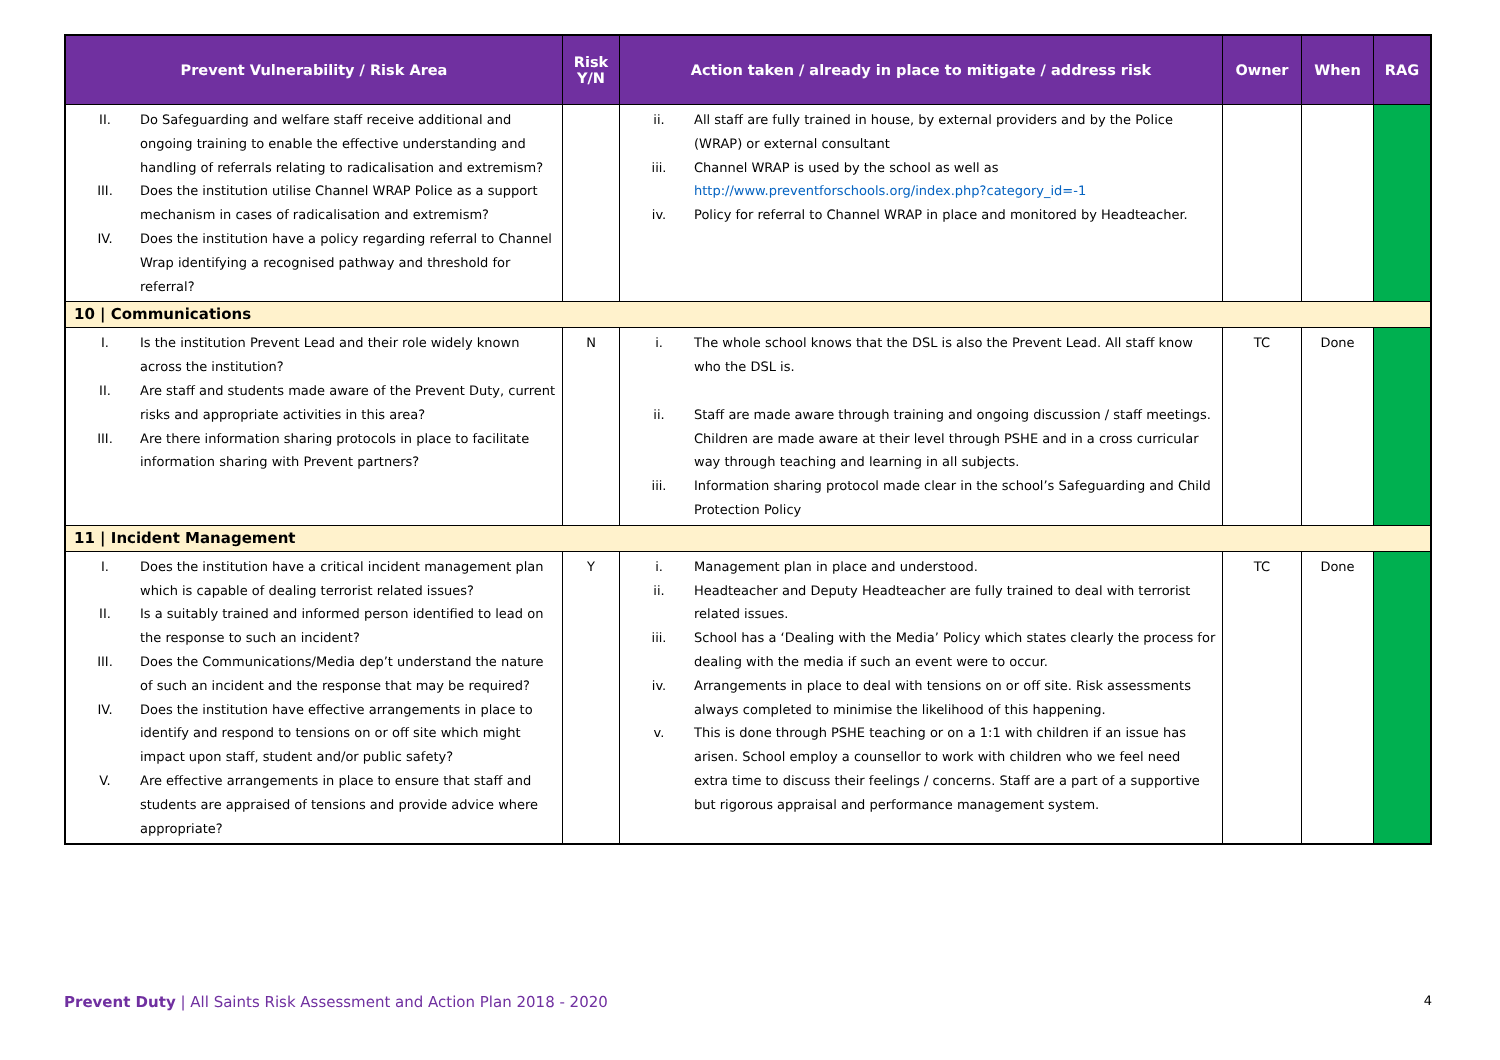| Prevent Vulnerability / Risk Area | Risk Y/N | Action taken / already in place to mitigate / address risk | Owner | When | RAG |
| --- | --- | --- | --- | --- | --- |
| II. Do Safeguarding and welfare staff receive additional and ongoing training to enable the effective understanding and handling of referrals relating to radicalisation and extremism? III. Does the institution utilise Channel WRAP Police as a support mechanism in cases of radicalisation and extremism? IV. Does the institution have a policy regarding referral to Channel Wrap identifying a recognised pathway and threshold for referral? | | ii. All staff are fully trained in house, by external providers and by the Police (WRAP) or external consultant iii. Channel WRAP is used by the school as well as http://www.preventforschools.org/index.php?category_id=-1 iv. Policy for referral to Channel WRAP in place and monitored by Headteacher. | | | |
| 10 / Communications | | | | | |
| I. Is the institution Prevent Lead and their role widely known across the institution? II. Are staff and students made aware of the Prevent Duty, current risks and appropriate activities in this area? III. Are there information sharing protocols in place to facilitate information sharing with Prevent partners? | N | i. The whole school knows that the DSL is also the Prevent Lead. All staff know who the DSL is. ii. Staff are made aware through training and ongoing discussion / staff meetings. Children are made aware at their level through PSHE and in a cross curricular way through teaching and learning in all subjects. iii. Information sharing protocol made clear in the school’s Safeguarding and Child Protection Policy | TC | Done | |
| 11 / Incident Management | | | | | |
| I. Does the institution have a critical incident management plan which is capable of dealing terrorist related issues? II. Is a suitably trained and informed person identified to lead on the response to such an incident? III. Does the Communications/Media dep’t understand the nature of such an incident and the response that may be required? IV. Does the institution have effective arrangements in place to identify and respond to tensions on or off site which might impact upon staff, student and/or public safety? V. Are effective arrangements in place to ensure that staff and students are appraised of tensions and provide advice where appropriate? | Y | i. Management plan in place and understood. ii. Headteacher and Deputy Headteacher are fully trained to deal with terrorist related issues. iii. School has a ‘Dealing with the Media’ Policy which states clearly the process for dealing with the media if such an event were to occur. iv. Arrangements in place to deal with tensions on or off site. Risk assessments always completed to minimise the likelihood of this happening. v. This is done through PSHE teaching or on a 1:1 with children if an issue has arisen. School employ a counsellor to work with children who we feel need extra time to discuss their feelings / concerns. Staff are a part of a supportive but rigorous appraisal and performance management system. | TC | Done | |
Prevent Duty | All Saints Risk Assessment and Action Plan 2018 - 2020 4